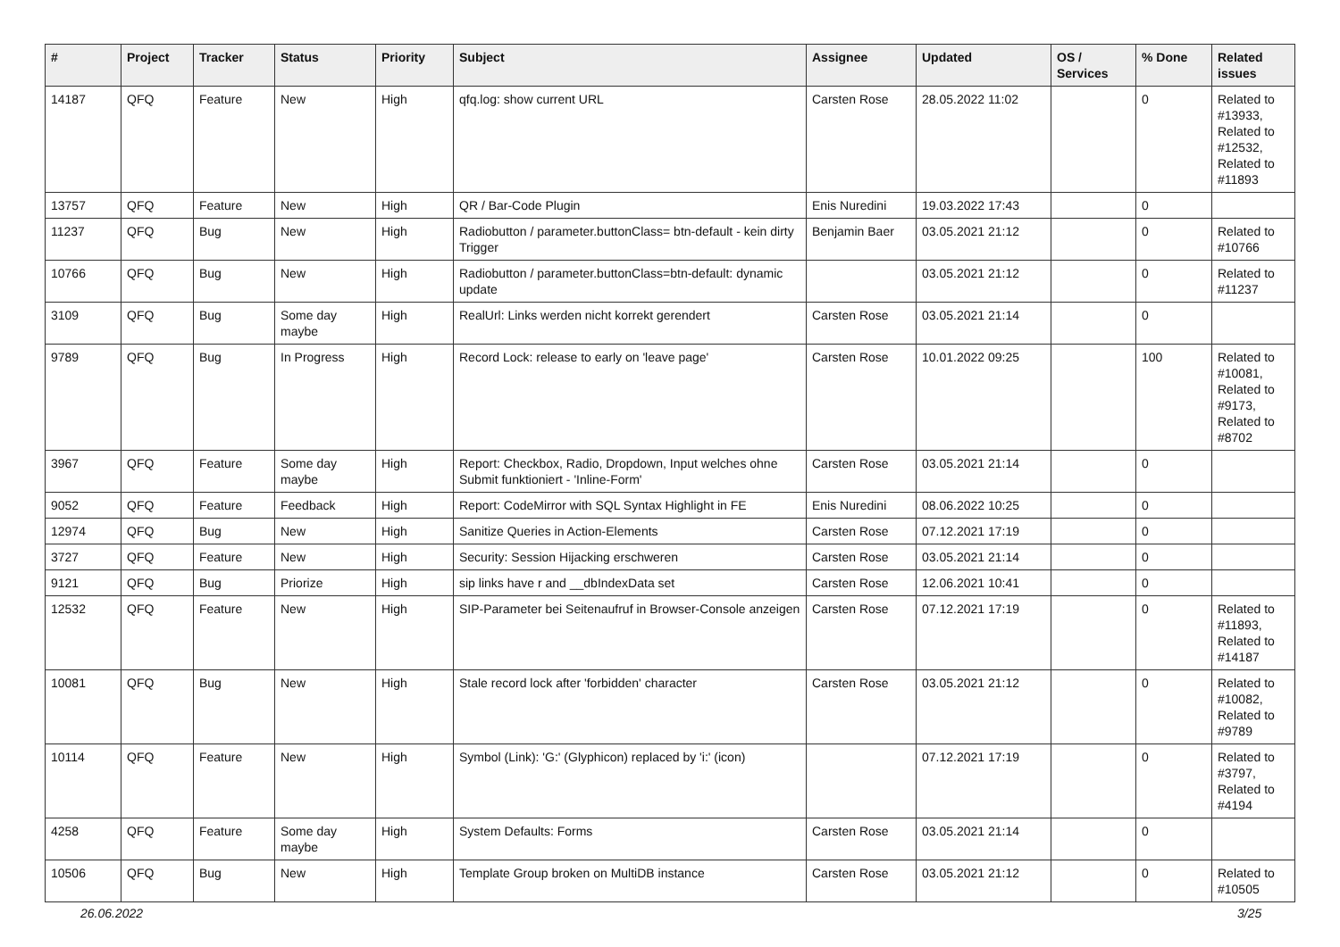| # | Project | Tracker | Status | Priority | Subject | Assignee | Updated | OS / Services | % Done | Related issues |
| --- | --- | --- | --- | --- | --- | --- | --- | --- | --- | --- |
| 14187 | QFQ | Feature | New | High | qfq.log: show current URL | Carsten Rose | 28.05.2022 11:02 | | 0 | Related to #13933, Related to #12532, Related to #11893 |
| 13757 | QFQ | Feature | New | High | QR / Bar-Code Plugin | Enis Nuredini | 19.03.2022 17:43 | | 0 | |
| 11237 | QFQ | Bug | New | High | Radiobutton / parameter.buttonClass= btn-default - kein dirty Trigger | Benjamin Baer | 03.05.2021 21:12 | | 0 | Related to #10766 |
| 10766 | QFQ | Bug | New | High | Radiobutton / parameter.buttonClass=btn-default: dynamic update | | 03.05.2021 21:12 | | 0 | Related to #11237 |
| 3109 | QFQ | Bug | Some day maybe | High | RealUrl: Links werden nicht korrekt gerendert | Carsten Rose | 03.05.2021 21:14 | | 0 | |
| 9789 | QFQ | Bug | In Progress | High | Record Lock: release to early on 'leave page' | Carsten Rose | 10.01.2022 09:25 | | 100 | Related to #10081, Related to #9173, Related to #8702 |
| 3967 | QFQ | Feature | Some day maybe | High | Report: Checkbox, Radio, Dropdown, Input welches ohne Submit funktioniert - 'Inline-Form' | Carsten Rose | 03.05.2021 21:14 | | 0 | |
| 9052 | QFQ | Feature | Feedback | High | Report: CodeMirror with SQL Syntax Highlight in FE | Enis Nuredini | 08.06.2022 10:25 | | 0 | |
| 12974 | QFQ | Bug | New | High | Sanitize Queries in Action-Elements | Carsten Rose | 07.12.2021 17:19 | | 0 | |
| 3727 | QFQ | Feature | New | High | Security: Session Hijacking erschweren | Carsten Rose | 03.05.2021 21:14 | | 0 | |
| 9121 | QFQ | Bug | Priorize | High | sip links have r and __dbIndexData set | Carsten Rose | 12.06.2021 10:41 | | 0 | |
| 12532 | QFQ | Feature | New | High | SIP-Parameter bei Seitenaufruf in Browser-Console anzeigen | Carsten Rose | 07.12.2021 17:19 | | 0 | Related to #11893, Related to #14187 |
| 10081 | QFQ | Bug | New | High | Stale record lock after 'forbidden' character | Carsten Rose | 03.05.2021 21:12 | | 0 | Related to #10082, Related to #9789 |
| 10114 | QFQ | Feature | New | High | Symbol (Link): 'G:' (Glyphicon) replaced by 'i:' (icon) | | 07.12.2021 17:19 | | 0 | Related to #3797, Related to #4194 |
| 4258 | QFQ | Feature | Some day maybe | High | System Defaults: Forms | Carsten Rose | 03.05.2021 21:14 | | 0 | |
| 10506 | QFQ | Bug | New | High | Template Group broken on MultiDB instance | Carsten Rose | 03.05.2021 21:12 | | 0 | Related to #10505 |
26.06.2022 3/25